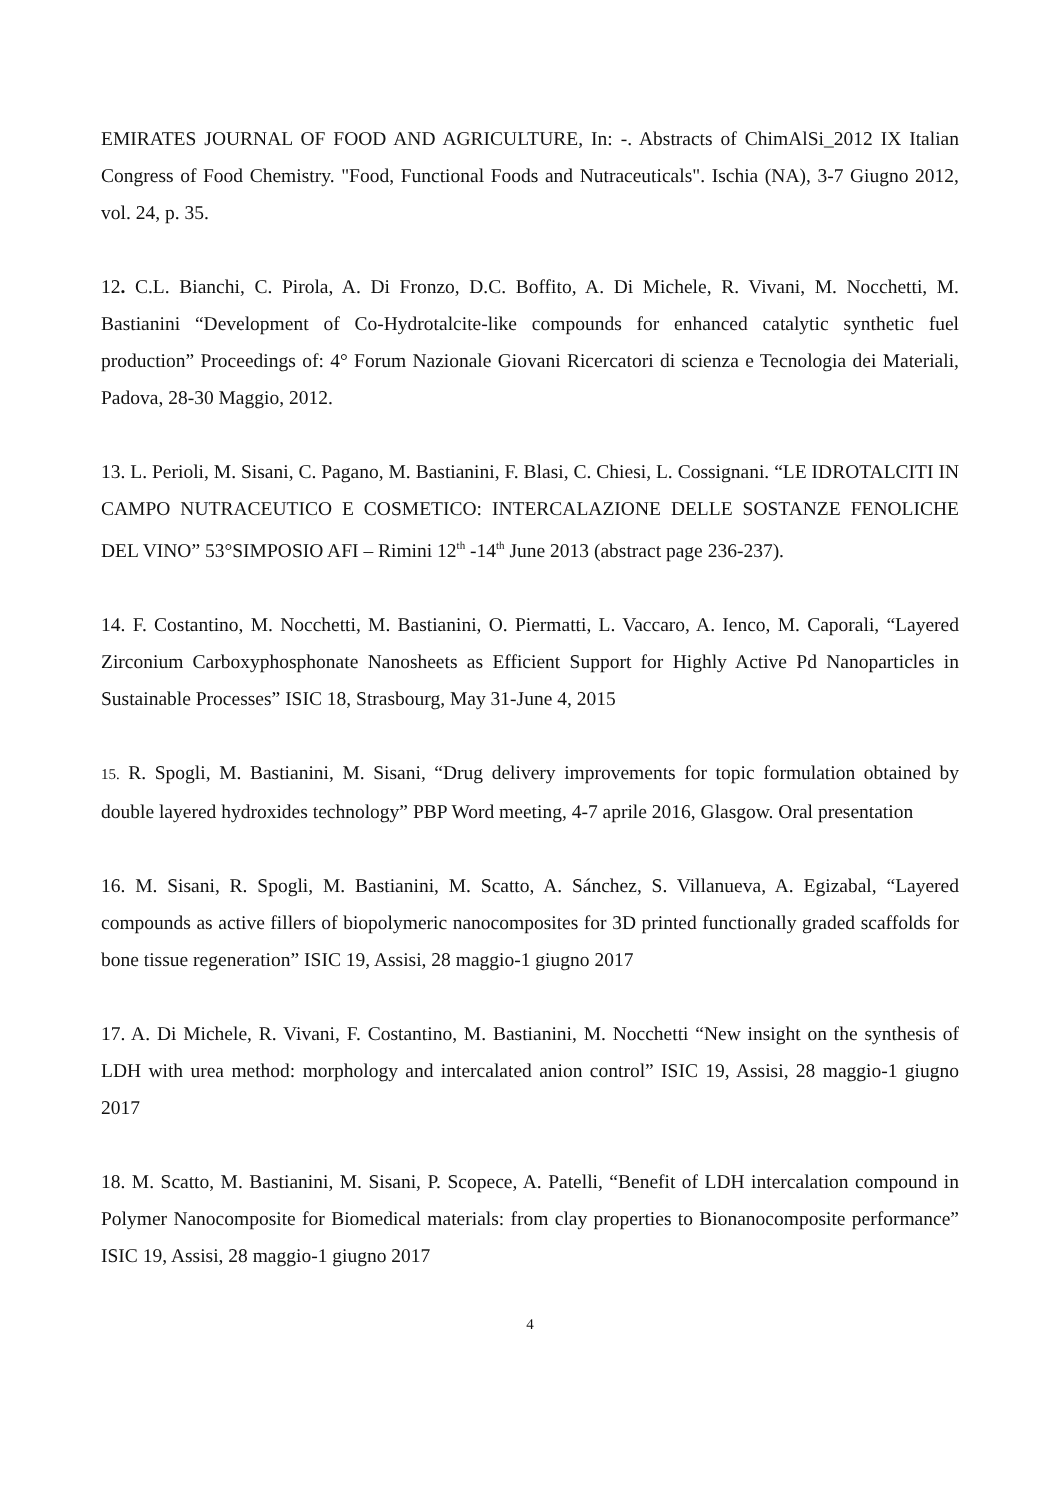EMIRATES JOURNAL OF FOOD AND AGRICULTURE, In: -. Abstracts of ChimAlSi_2012 IX Italian Congress of Food Chemistry. "Food, Functional Foods and Nutraceuticals". Ischia (NA), 3-7 Giugno 2012, vol. 24, p. 35.
12. C.L. Bianchi, C. Pirola, A. Di Fronzo, D.C. Boffito, A. Di Michele, R. Vivani, M. Nocchetti, M. Bastianini “Development of Co-Hydrotalcite-like compounds for enhanced catalytic synthetic fuel production” Proceedings of: 4° Forum Nazionale Giovani Ricercatori di scienza e Tecnologia dei Materiali, Padova, 28-30 Maggio, 2012.
13. L. Perioli, M. Sisani, C. Pagano, M. Bastianini, F. Blasi, C. Chiesi, L. Cossignani. “LE IDROTALCITI IN CAMPO NUTRACEUTICO E COSMETICO: INTERCALAZIONE DELLE SOSTANZE FENOLICHE DEL VINO” 53°SIMPOSIO AFI – Rimini 12<sup>th</sup> -14<sup>th</sup> June 2013 (abstract page 236-237).
14. F. Costantino, M. Nocchetti, M. Bastianini, O. Piermatti, L. Vaccaro, A. Ienco, M. Caporali, “Layered Zirconium Carboxyphosphonate Nanosheets as Efficient Support for Highly Active Pd Nanoparticles in Sustainable Processes” ISIC 18, Strasbourg, May 31-June 4, 2015
15. R. Spogli, M. Bastianini, M. Sisani, “Drug delivery improvements for topic formulation obtained by double layered hydroxides technology” PBP Word meeting, 4-7 aprile 2016, Glasgow. Oral presentation
16. M. Sisani, R. Spogli, M. Bastianini, M. Scatto, A. Sánchez, S. Villanueva, A. Egizabal, “Layered compounds as active fillers of biopolymeric nanocomposites for 3D printed functionally graded scaffolds for bone tissue regeneration” ISIC 19, Assisi, 28 maggio-1 giugno 2017
17. A. Di Michele, R. Vivani, F. Costantino, M. Bastianini, M. Nocchetti “New insight on the synthesis of LDH with urea method: morphology and intercalated anion control” ISIC 19, Assisi, 28 maggio-1 giugno 2017
18. M. Scatto, M. Bastianini, M. Sisani, P. Scopece, A. Patelli, “Benefit of LDH intercalation compound in Polymer Nanocomposite for Biomedical materials: from clay properties to Bionanocomposite performance” ISIC 19, Assisi, 28 maggio-1 giugno 2017
4